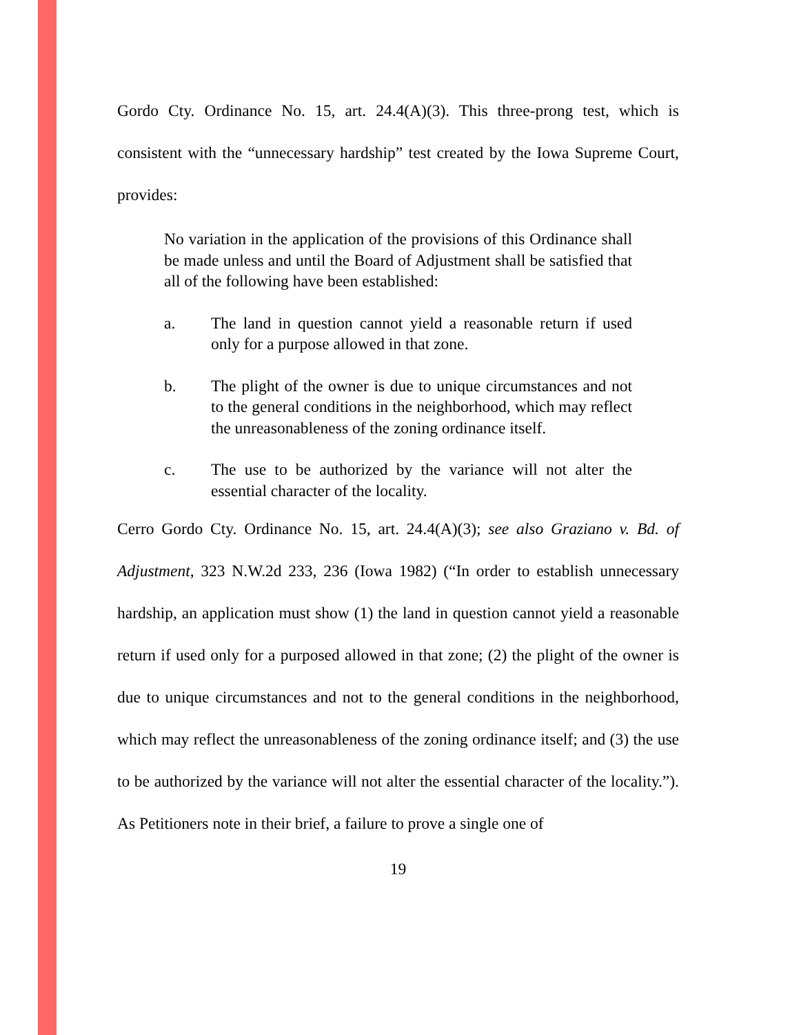Gordo Cty. Ordinance No. 15, art. 24.4(A)(3). This three-prong test, which is consistent with the “unnecessary hardship” test created by the Iowa Supreme Court, provides:
No variation in the application of the provisions of this Ordinance shall be made unless and until the Board of Adjustment shall be satisfied that all of the following have been established:
a. The land in question cannot yield a reasonable return if used only for a purpose allowed in that zone.
b. The plight of the owner is due to unique circumstances and not to the general conditions in the neighborhood, which may reflect the unreasonableness of the zoning ordinance itself.
c. The use to be authorized by the variance will not alter the essential character of the locality.
Cerro Gordo Cty. Ordinance No. 15, art. 24.4(A)(3); see also Graziano v. Bd. of Adjustment, 323 N.W.2d 233, 236 (Iowa 1982) (“In order to establish unnecessary hardship, an application must show (1) the land in question cannot yield a reasonable return if used only for a purposed allowed in that zone; (2) the plight of the owner is due to unique circumstances and not to the general conditions in the neighborhood, which may reflect the unreasonableness of the zoning ordinance itself; and (3) the use to be authorized by the variance will not alter the essential character of the locality.”). As Petitioners note in their brief, a failure to prove a single one of
19